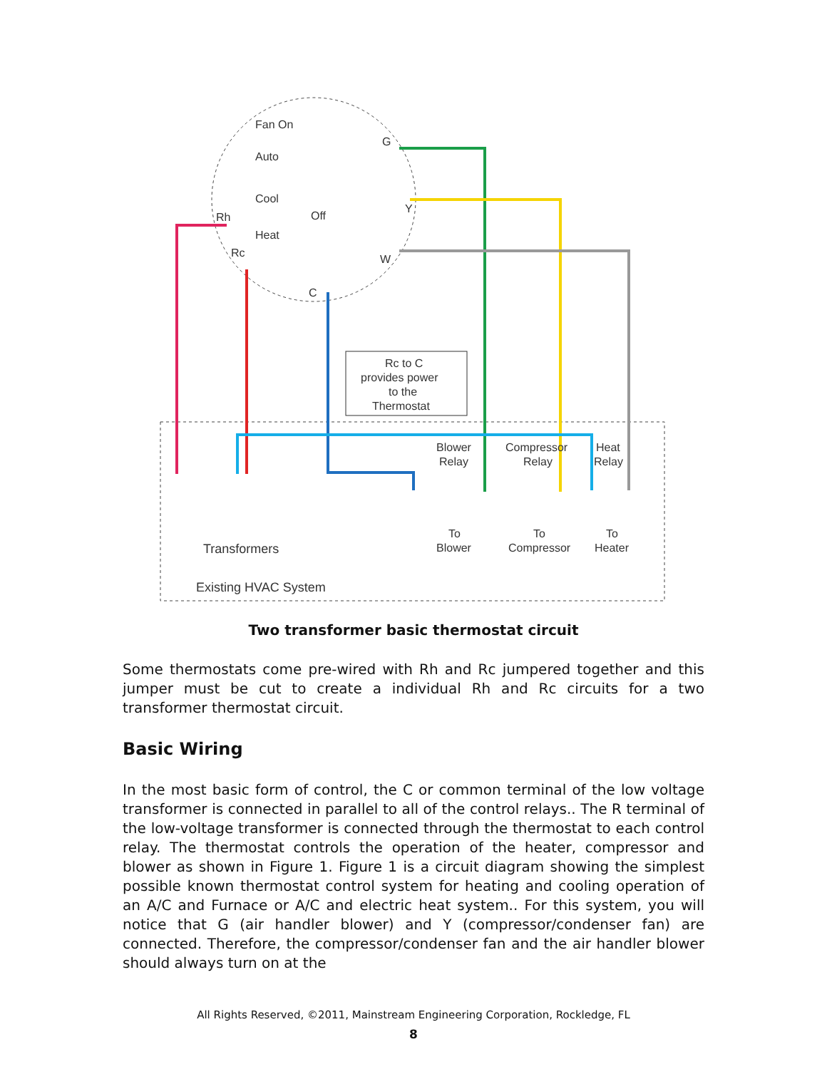Rc to C
provides power
to the
Thermostat
Fan On
Auto
Cool
Off
Heat
Rh
Rc
G
Y
W
C
Blower
Relay
Compressor
Relay
Heat
Relay
To
Blower
To
Compressor
To
Heater
Transformers
Existing HVAC System
Two transformer basic thermostat circuit
Some thermostats come pre-wired with Rh and Rc jumpered together and this jumper must be cut to create a individual Rh and Rc circuits for a two transformer thermostat circuit.
Basic Wiring
In the most basic form of control, the C or common terminal of the low voltage transformer is connected in parallel to all of the control relays.. The R terminal of the low-voltage transformer is connected through the thermostat to each control relay. The thermostat controls the operation of the heater, compressor and blower as shown in Figure 1. Figure 1 is a circuit diagram showing the simplest possible known thermostat control system for heating and cooling operation of an A/C and Furnace or A/C and electric heat system.. For this system, you will notice that G (air handler blower) and Y (compressor/condenser fan) are connected. Therefore, the compressor/condenser fan and the air handler blower should always turn on at the
All Rights Reserved, ©2011, Mainstream Engineering Corporation, Rockledge, FL
8